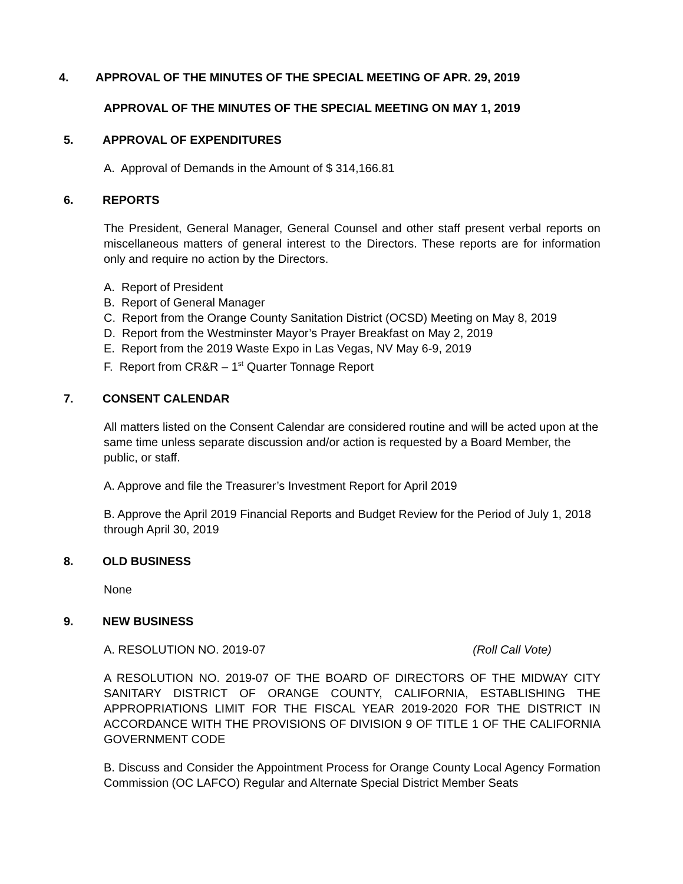4. APPROVAL OF THE MINUTES OF THE SPECIAL MEETING OF APR. 29, 2019
APPROVAL OF THE MINUTES OF THE SPECIAL MEETING ON MAY 1, 2019
5. APPROVAL OF EXPENDITURES
A. Approval of Demands in the Amount of $ 314,166.81
6. REPORTS
The President, General Manager, General Counsel and other staff present verbal reports on miscellaneous matters of general interest to the Directors. These reports are for information only and require no action by the Directors.
A. Report of President
B. Report of General Manager
C. Report from the Orange County Sanitation District (OCSD) Meeting on May 8, 2019
D. Report from the Westminster Mayor’s Prayer Breakfast on May 2, 2019
E. Report from the 2019 Waste Expo in Las Vegas, NV May 6-9, 2019
F. Report from CR&R – 1<sup>st</sup> Quarter Tonnage Report
7. CONSENT CALENDAR
All matters listed on the Consent Calendar are considered routine and will be acted upon at the same time unless separate discussion and/or action is requested by a Board Member, the public, or staff.
A. Approve and file the Treasurer’s Investment Report for April 2019
B. Approve the April 2019 Financial Reports and Budget Review for the Period of July 1, 2018 through April 30, 2019
8. OLD BUSINESS
None
9. NEW BUSINESS
A. RESOLUTION NO. 2019-07 (Roll Call Vote)
A RESOLUTION NO. 2019-07 OF THE BOARD OF DIRECTORS OF THE MIDWAY CITY SANITARY DISTRICT OF ORANGE COUNTY, CALIFORNIA, ESTABLISHING THE APPROPRIATIONS LIMIT FOR THE FISCAL YEAR 2019-2020 FOR THE DISTRICT IN ACCORDANCE WITH THE PROVISIONS OF DIVISION 9 OF TITLE 1 OF THE CALIFORNIA GOVERNMENT CODE
B. Discuss and Consider the Appointment Process for Orange County Local Agency Formation Commission (OC LAFCO) Regular and Alternate Special District Member Seats